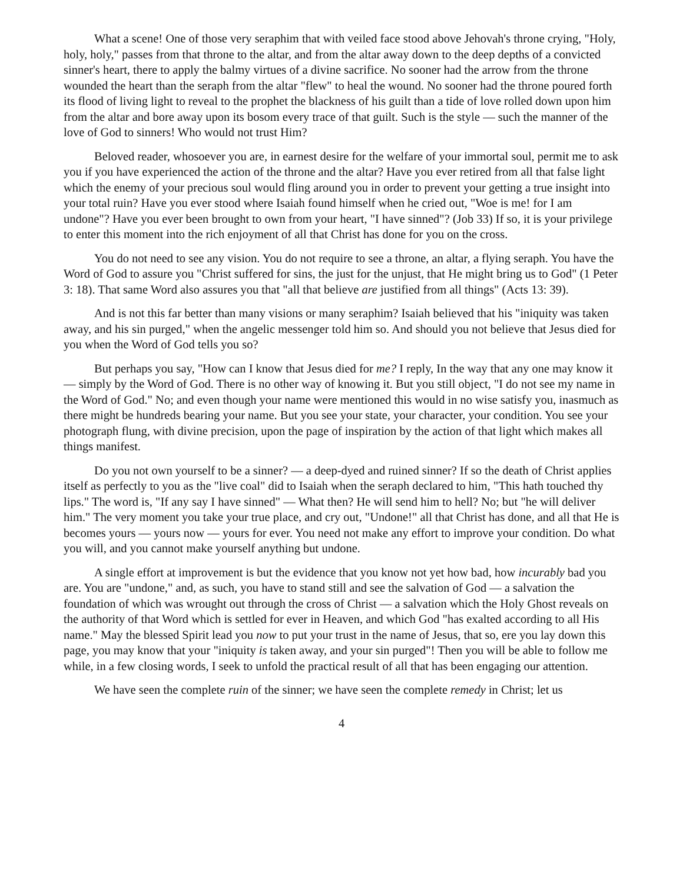What a scene! One of those very seraphim that with veiled face stood above Jehovah's throne crying, "Holy, holy, holy," passes from that throne to the altar, and from the altar away down to the deep depths of a convicted sinner's heart, there to apply the balmy virtues of a divine sacrifice. No sooner had the arrow from the throne wounded the heart than the seraph from the altar "flew" to heal the wound. No sooner had the throne poured forth its flood of living light to reveal to the prophet the blackness of his guilt than a tide of love rolled down upon him from the altar and bore away upon its bosom every trace of that guilt. Such is the style — such the manner of the love of God to sinners! Who would not trust Him?
Beloved reader, whosoever you are, in earnest desire for the welfare of your immortal soul, permit me to ask you if you have experienced the action of the throne and the altar? Have you ever retired from all that false light which the enemy of your precious soul would fling around you in order to prevent your getting a true insight into your total ruin? Have you ever stood where Isaiah found himself when he cried out, "Woe is me! for I am undone"? Have you ever been brought to own from your heart, "I have sinned"? (Job 33) If so, it is your privilege to enter this moment into the rich enjoyment of all that Christ has done for you on the cross.
You do not need to see any vision. You do not require to see a throne, an altar, a flying seraph. You have the Word of God to assure you "Christ suffered for sins, the just for the unjust, that He might bring us to God" (1 Peter 3: 18). That same Word also assures you that "all that believe are justified from all things" (Acts 13: 39).
And is not this far better than many visions or many seraphim? Isaiah believed that his "iniquity was taken away, and his sin purged," when the angelic messenger told him so. And should you not believe that Jesus died for you when the Word of God tells you so?
But perhaps you say, "How can I know that Jesus died for me? I reply, In the way that any one may know it — simply by the Word of God. There is no other way of knowing it. But you still object, "I do not see my name in the Word of God." No; and even though your name were mentioned this would in no wise satisfy you, inasmuch as there might be hundreds bearing your name. But you see your state, your character, your condition. You see your photograph flung, with divine precision, upon the page of inspiration by the action of that light which makes all things manifest.
Do you not own yourself to be a sinner? — a deep-dyed and ruined sinner? If so the death of Christ applies itself as perfectly to you as the "live coal" did to Isaiah when the seraph declared to him, "This hath touched thy lips." The word is, "If any say I have sinned" — What then? He will send him to hell? No; but "he will deliver him." The very moment you take your true place, and cry out, "Undone!" all that Christ has done, and all that He is becomes yours — yours now — yours for ever. You need not make any effort to improve your condition. Do what you will, and you cannot make yourself anything but undone.
A single effort at improvement is but the evidence that you know not yet how bad, how incurably bad you are. You are "undone," and, as such, you have to stand still and see the salvation of God — a salvation the foundation of which was wrought out through the cross of Christ — a salvation which the Holy Ghost reveals on the authority of that Word which is settled for ever in Heaven, and which God "has exalted according to all His name." May the blessed Spirit lead you now to put your trust in the name of Jesus, that so, ere you lay down this page, you may know that your "iniquity is taken away, and your sin purged"! Then you will be able to follow me while, in a few closing words, I seek to unfold the practical result of all that has been engaging our attention.
We have seen the complete ruin of the sinner; we have seen the complete remedy in Christ; let us
4